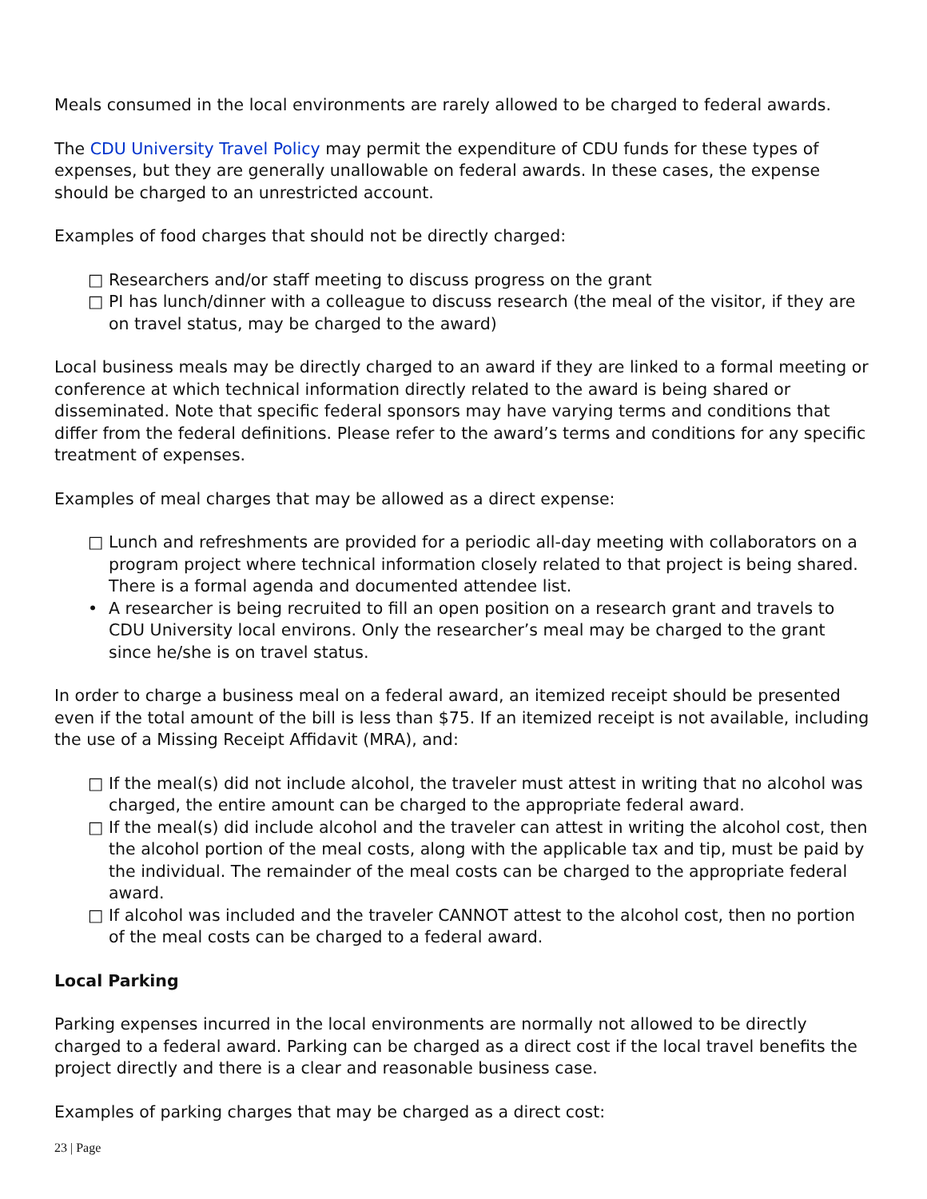Meals consumed in the local environments are rarely allowed to be charged to federal awards.
The CDU University Travel Policy may permit the expenditure of CDU funds for these types of expenses, but they are generally unallowable on federal awards. In these cases, the expense should be charged to an unrestricted account.
Examples of food charges that should not be directly charged:
□ Researchers and/or staff meeting to discuss progress on the grant
□ PI has lunch/dinner with a colleague to discuss research (the meal of the visitor, if they are on travel status, may be charged to the award)
Local business meals may be directly charged to an award if they are linked to a formal meeting or conference at which technical information directly related to the award is being shared or disseminated. Note that specific federal sponsors may have varying terms and conditions that differ from the federal definitions. Please refer to the award’s terms and conditions for any specific treatment of expenses.
Examples of meal charges that may be allowed as a direct expense:
□ Lunch and refreshments are provided for a periodic all-day meeting with collaborators on a program project where technical information closely related to that project is being shared. There is a formal agenda and documented attendee list.
• A researcher is being recruited to fill an open position on a research grant and travels to CDU University local environs. Only the researcher’s meal may be charged to the grant since he/she is on travel status.
In order to charge a business meal on a federal award, an itemized receipt should be presented even if the total amount of the bill is less than $75. If an itemized receipt is not available, including the use of a Missing Receipt Affidavit (MRA), and:
□ If the meal(s) did not include alcohol, the traveler must attest in writing that no alcohol was charged, the entire amount can be charged to the appropriate federal award.
□ If the meal(s) did include alcohol and the traveler can attest in writing the alcohol cost, then the alcohol portion of the meal costs, along with the applicable tax and tip, must be paid by the individual. The remainder of the meal costs can be charged to the appropriate federal award.
□ If alcohol was included and the traveler CANNOT attest to the alcohol cost, then no portion of the meal costs can be charged to a federal award.
Local Parking
Parking expenses incurred in the local environments are normally not allowed to be directly charged to a federal award. Parking can be charged as a direct cost if the local travel benefits the project directly and there is a clear and reasonable business case.
Examples of parking charges that may be charged as a direct cost:
23 | Page